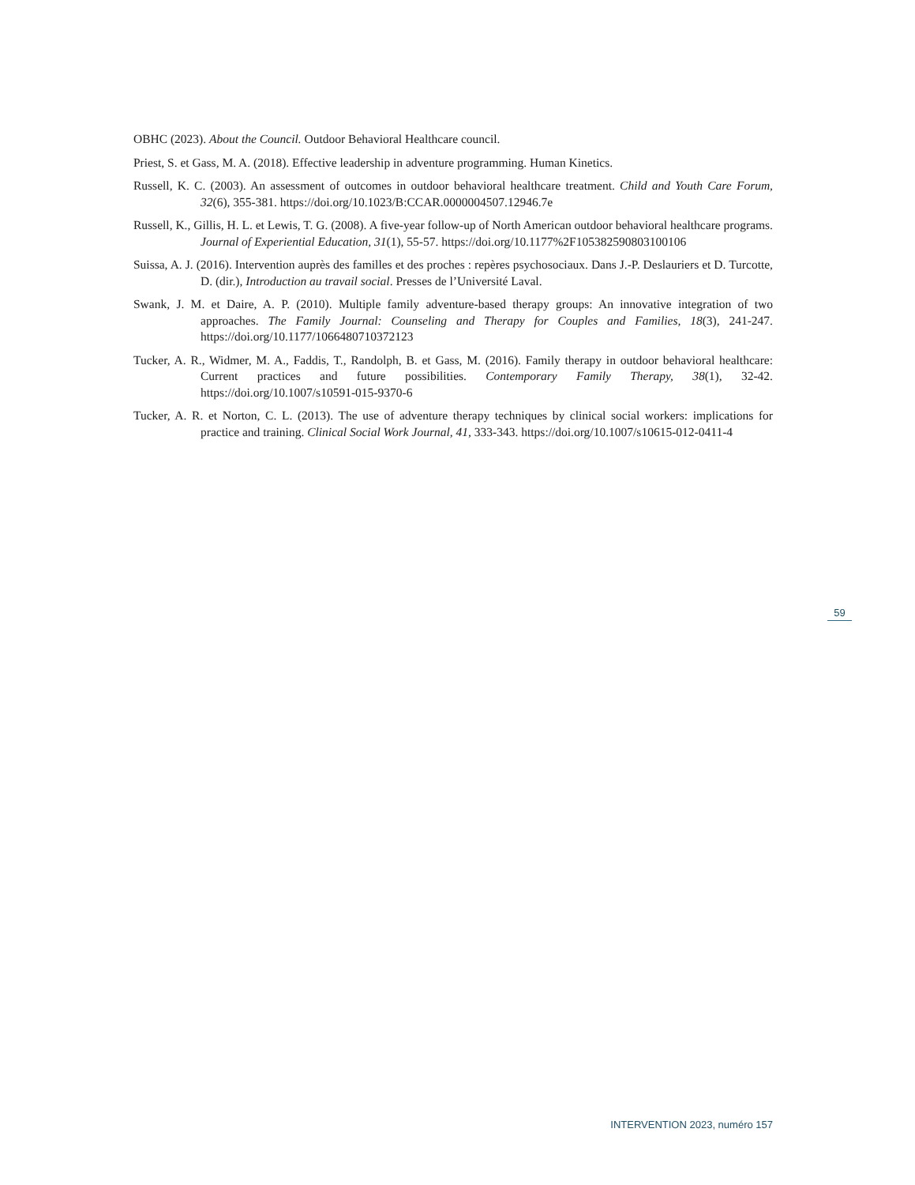OBHC (2023). About the Council. Outdoor Behavioral Healthcare council.
Priest, S. et Gass, M. A. (2018). Effective leadership in adventure programming. Human Kinetics.
Russell, K. C. (2003). An assessment of outcomes in outdoor behavioral healthcare treatment. Child and Youth Care Forum, 32(6), 355-381. https://doi.org/10.1023/B:CCAR.0000004507.12946.7e
Russell, K., Gillis, H. L. et Lewis, T. G. (2008). A five-year follow-up of North American outdoor behavioral healthcare programs. Journal of Experiential Education, 31(1), 55-57. https://doi.org/10.1177%2F105382590803100106
Suissa, A. J. (2016). Intervention auprès des familles et des proches : repères psychosociaux. Dans J.-P. Deslauriers et D. Turcotte, D. (dir.), Introduction au travail social. Presses de l’Université Laval.
Swank, J. M. et Daire, A. P. (2010). Multiple family adventure-based therapy groups: An innovative integration of two approaches. The Family Journal: Counseling and Therapy for Couples and Families, 18(3), 241-247. https://doi.org/10.1177/1066480710372123
Tucker, A. R., Widmer, M. A., Faddis, T., Randolph, B. et Gass, M. (2016). Family therapy in outdoor behavioral healthcare: Current practices and future possibilities. Contemporary Family Therapy, 38(1), 32-42. https://doi.org/10.1007/s10591-015-9370-6
Tucker, A. R. et Norton, C. L. (2013). The use of adventure therapy techniques by clinical social workers: implications for practice and training. Clinical Social Work Journal, 41, 333-343. https://doi.org/10.1007/s10615-012-0411-4
59
INTERVENTION 2023, numéro 157